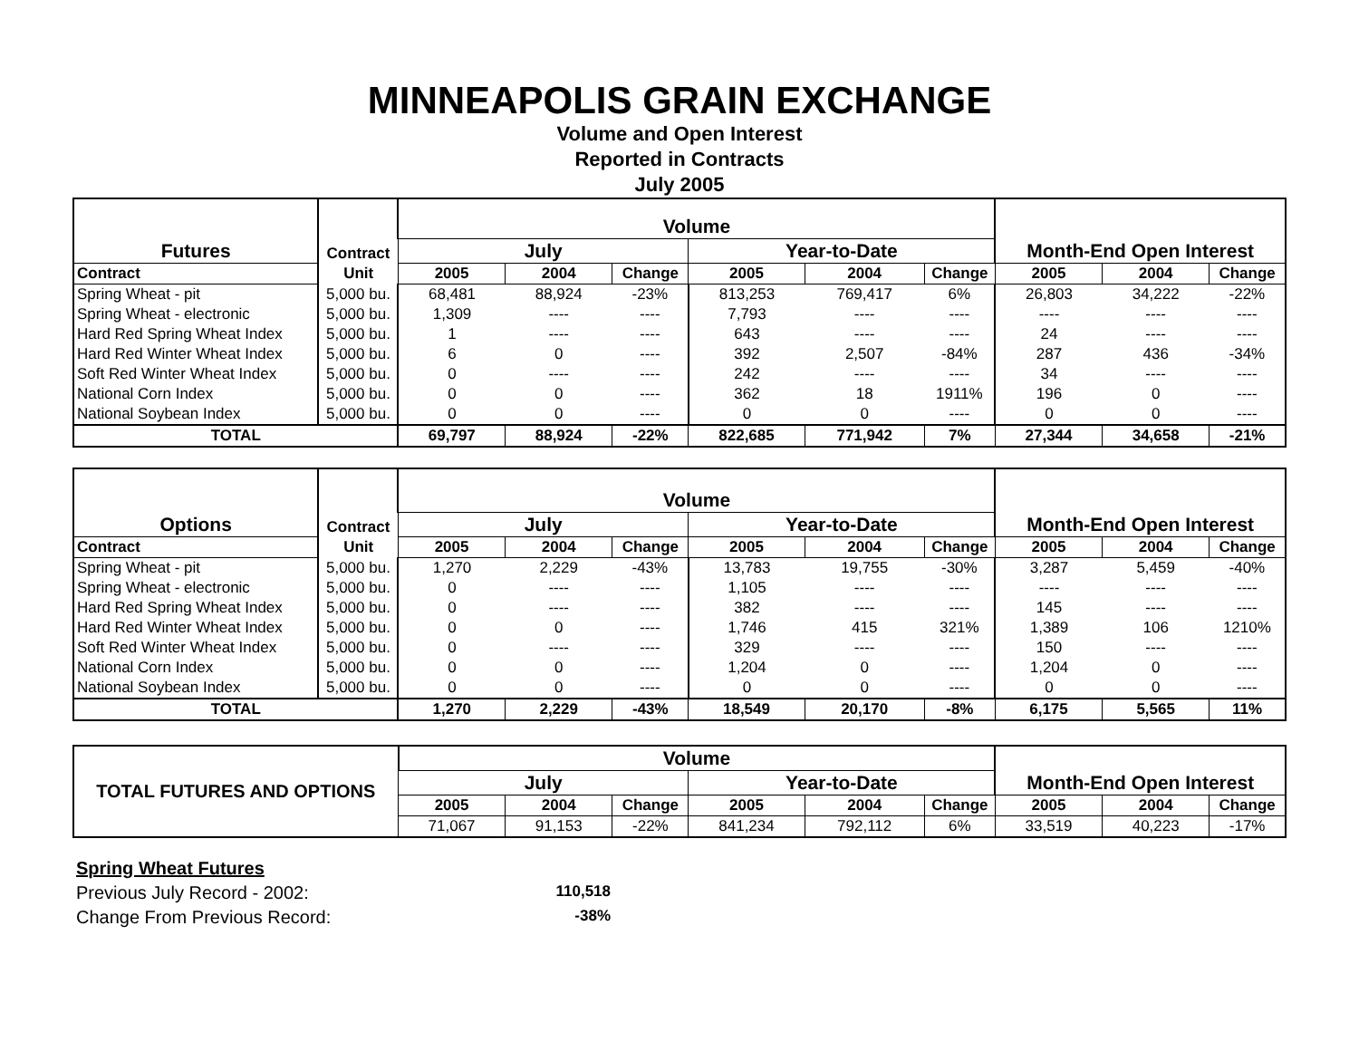MINNEAPOLIS GRAIN EXCHANGE
Volume and Open Interest
Reported in Contracts
July 2005
| Futures | Contract | Volume | | | | | | Month-End Open Interest | | |
| --- | --- | --- | --- | --- | --- | --- | --- | --- | --- | --- |
| | | July | | | Year-to-Date | | | | | |
| Contract | Unit | 2005 | 2004 | Change | 2005 | 2004 | Change | 2005 | 2004 | Change |
| Spring Wheat - pit | 5,000 bu. | 68,481 | 88,924 | -23% | 813,253 | 769,417 | 6% | 26,803 | 34,222 | -22% |
| Spring Wheat - electronic | 5,000 bu. | 1,309 | ---- | ---- | 7,793 | ---- | ---- | ---- | ---- | ---- |
| Hard Red Spring Wheat Index | 5,000 bu. | 1 | ---- | ---- | 643 | ---- | ---- | 24 | ---- | ---- |
| Hard Red Winter Wheat Index | 5,000 bu. | 6 | 0 | ---- | 392 | 2,507 | -84% | 287 | 436 | -34% |
| Soft Red Winter Wheat Index | 5,000 bu. | 0 | ---- | ---- | 242 | ---- | ---- | 34 | ---- | ---- |
| National Corn Index | 5,000 bu. | 0 | 0 | ---- | 362 | 18 | 1911% | 196 | 0 | ---- |
| National Soybean Index | 5,000 bu. | 0 | 0 | ---- | 0 | 0 | ---- | 0 | 0 | ---- |
| TOTAL | | 69,797 | 88,924 | -22% | 822,685 | 771,942 | 7% | 27,344 | 34,658 | -21% |
| Options | Contract | Volume | | | | | | Month-End Open Interest | | |
| --- | --- | --- | --- | --- | --- | --- | --- | --- | --- | --- |
| | | July | | | Year-to-Date | | | | | |
| Contract | Unit | 2005 | 2004 | Change | 2005 | 2004 | Change | 2005 | 2004 | Change |
| Spring Wheat - pit | 5,000 bu. | 1,270 | 2,229 | -43% | 13,783 | 19,755 | -30% | 3,287 | 5,459 | -40% |
| Spring Wheat - electronic | 5,000 bu. | 0 | ---- | ---- | 1,105 | ---- | ---- | ---- | ---- | ---- |
| Hard Red Spring Wheat Index | 5,000 bu. | 0 | ---- | ---- | 382 | ---- | ---- | 145 | ---- | ---- |
| Hard Red Winter Wheat Index | 5,000 bu. | 0 | 0 | ---- | 1,746 | 415 | 321% | 1,389 | 106 | 1210% |
| Soft Red Winter Wheat Index | 5,000 bu. | 0 | ---- | ---- | 329 | ---- | ---- | 150 | ---- | ---- |
| National Corn Index | 5,000 bu. | 0 | 0 | ---- | 1,204 | 0 | ---- | 1,204 | 0 | ---- |
| National Soybean Index | 5,000 bu. | 0 | 0 | ---- | 0 | 0 | ---- | 0 | 0 | ---- |
| TOTAL | | 1,270 | 2,229 | -43% | 18,549 | 20,170 | -8% | 6,175 | 5,565 | 11% |
| TOTAL FUTURES AND OPTIONS | Volume | | | | | | Month-End Open Interest | | |
| --- | --- | --- | --- | --- | --- | --- | --- | --- | --- |
| | July | | | Year-to-Date | | | | | |
| | 2005 | 2004 | Change | 2005 | 2004 | Change | 2005 | 2004 | Change |
| | 71,067 | 91,153 | -22% | 841,234 | 792,112 | 6% | 33,519 | 40,223 | -17% |
Spring Wheat Futures
Previous July Record - 2002: 110,518
Change From Previous Record: -38%